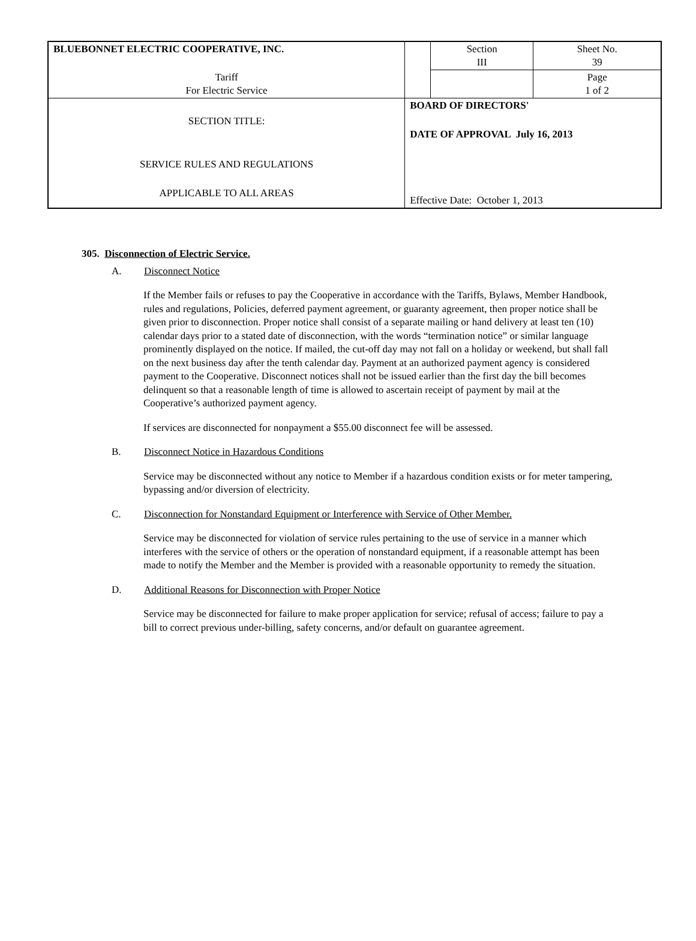| BLUEBONNET ELECTRIC COOPERATIVE, INC. | | Section III | Sheet No. 39 |
| Tariff For Electric Service | | | Page 1 of 2 |
| SECTION TITLE: SERVICE RULES AND REGULATIONS APPLICABLE TO ALL AREAS | BOARD OF DIRECTORS' DATE OF APPROVAL July 16, 2013 Effective Date: October 1, 2013 | | |
305. Disconnection of Electric Service.
A. Disconnect Notice
If the Member fails or refuses to pay the Cooperative in accordance with the Tariffs, Bylaws, Member Handbook, rules and regulations, Policies, deferred payment agreement, or guaranty agreement, then proper notice shall be given prior to disconnection. Proper notice shall consist of a separate mailing or hand delivery at least ten (10) calendar days prior to a stated date of disconnection, with the words “termination notice” or similar language prominently displayed on the notice. If mailed, the cut-off day may not fall on a holiday or weekend, but shall fall on the next business day after the tenth calendar day. Payment at an authorized payment agency is considered payment to the Cooperative. Disconnect notices shall not be issued earlier than the first day the bill becomes delinquent so that a reasonable length of time is allowed to ascertain receipt of payment by mail at the Cooperative’s authorized payment agency.
If services are disconnected for nonpayment a $55.00 disconnect fee will be assessed.
B. Disconnect Notice in Hazardous Conditions
Service may be disconnected without any notice to Member if a hazardous condition exists or for meter tampering, bypassing and/or diversion of electricity.
C. Disconnection for Nonstandard Equipment or Interference with Service of Other Member.
Service may be disconnected for violation of service rules pertaining to the use of service in a manner which interferes with the service of others or the operation of nonstandard equipment, if a reasonable attempt has been made to notify the Member and the Member is provided with a reasonable opportunity to remedy the situation.
D. Additional Reasons for Disconnection with Proper Notice
Service may be disconnected for failure to make proper application for service; refusal of access; failure to pay a bill to correct previous under-billing, safety concerns, and/or default on guarantee agreement.